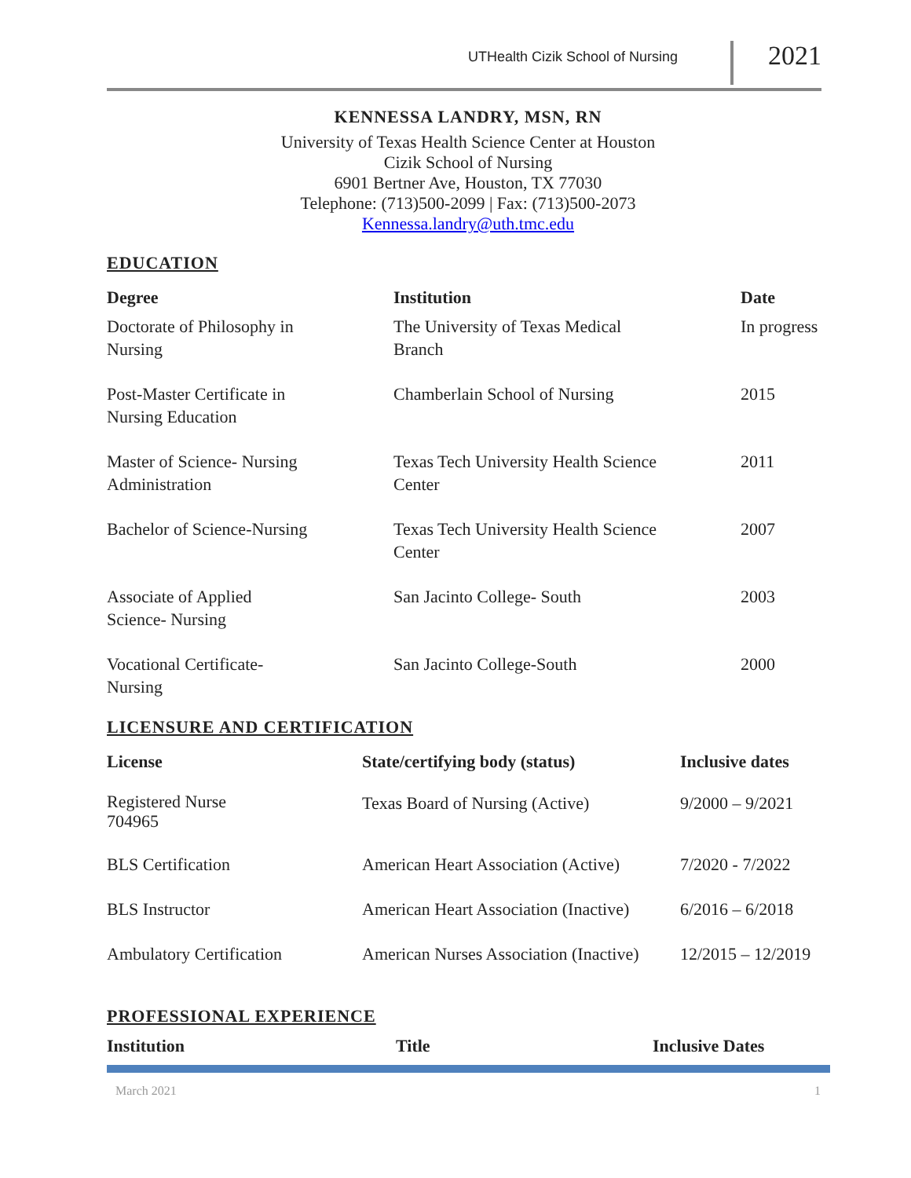UTHealth Cizik School of Nursing 2021
KENNESSA LANDRY, MSN, RN
University of Texas Health Science Center at Houston
Cizik School of Nursing
6901 Bertner Ave, Houston, TX 77030
Telephone: (713)500-2099 | Fax: (713)500-2073
Kennessa.landry@uth.tmc.edu
EDUCATION
| Degree | Institution | Date |
| --- | --- | --- |
| Doctorate of Philosophy in Nursing | The University of Texas Medical Branch | In progress |
| Post-Master Certificate in Nursing Education | Chamberlain School of Nursing | 2015 |
| Master of Science- Nursing Administration | Texas Tech University Health Science Center | 2011 |
| Bachelor of Science-Nursing | Texas Tech University Health Science Center | 2007 |
| Associate of Applied Science- Nursing | San Jacinto College- South | 2003 |
| Vocational Certificate- Nursing | San Jacinto College-South | 2000 |
LICENSURE AND CERTIFICATION
| License | State/certifying body (status) | Inclusive dates |
| --- | --- | --- |
| Registered Nurse 704965 | Texas Board of Nursing (Active) | 9/2000 – 9/2021 |
| BLS Certification | American Heart Association (Active) | 7/2020 - 7/2022 |
| BLS Instructor | American Heart Association (Inactive) | 6/2016 – 6/2018 |
| Ambulatory Certification | American Nurses Association (Inactive) | 12/2015 – 12/2019 |
PROFESSIONAL EXPERIENCE
| Institution | Title | Inclusive Dates |
| --- | --- | --- |
March 2021 1